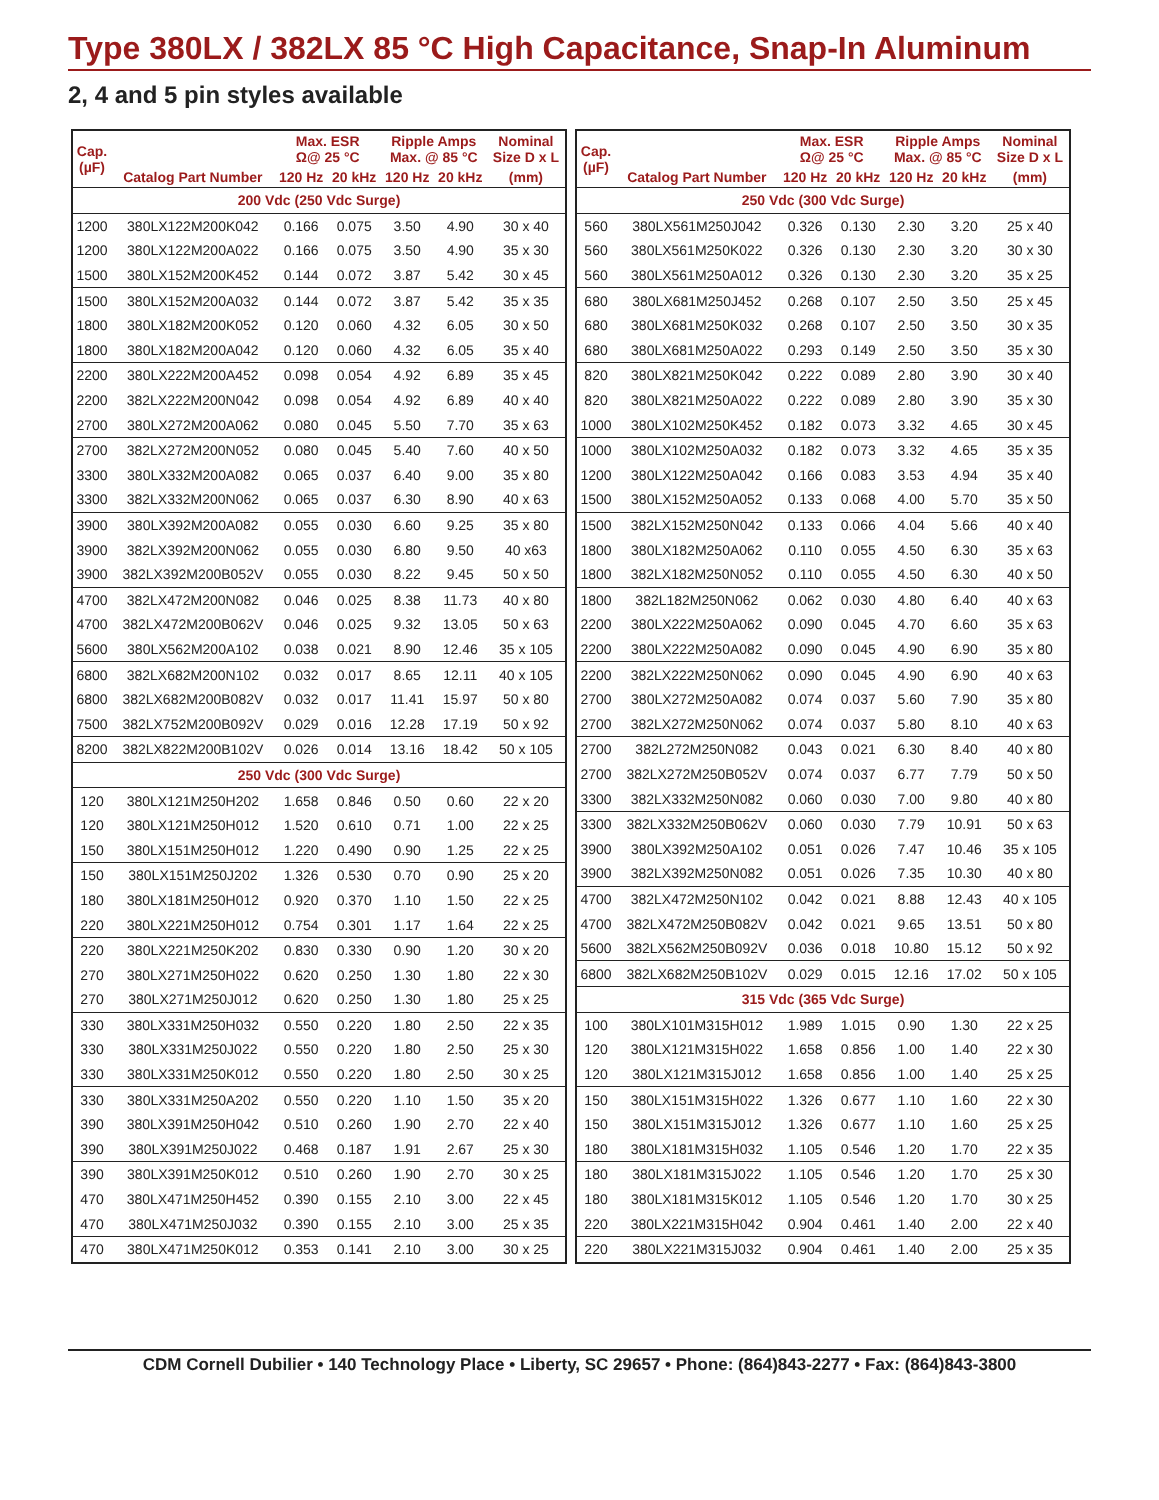Type 380LX / 382LX 85 °C High Capacitance, Snap-In Aluminum
2, 4 and 5 pin styles available
| Cap. (µF) | Catalog Part Number | Max. ESR Ω@ 25 °C | | Ripple Amps Max. @ 85 °C | | Nominal Size D x L |
| --- | --- | --- | --- | --- | --- | --- |
| | | 120 Hz | 20 kHz | 120 Hz | 20 kHz | (mm) |
| 200 Vdc (250 Vdc Surge) | | | | | | |
| 1200 | 380LX122M200K042 | 0.166 | 0.075 | 3.50 | 4.90 | 30 x 40 |
| 1200 | 380LX122M200A022 | 0.166 | 0.075 | 3.50 | 4.90 | 35 x 30 |
| 1500 | 380LX152M200K452 | 0.144 | 0.072 | 3.87 | 5.42 | 30 x 45 |
| 1500 | 380LX152M200A032 | 0.144 | 0.072 | 3.87 | 5.42 | 35 x 35 |
| 1800 | 380LX182M200K052 | 0.120 | 0.060 | 4.32 | 6.05 | 30 x 50 |
| 1800 | 380LX182M200A042 | 0.120 | 0.060 | 4.32 | 6.05 | 35 x 40 |
| 2200 | 380LX222M200A452 | 0.098 | 0.054 | 4.92 | 6.89 | 35 x 45 |
| 2200 | 382LX222M200N042 | 0.098 | 0.054 | 4.92 | 6.89 | 40 x 40 |
| 2700 | 380LX272M200A062 | 0.080 | 0.045 | 5.50 | 7.70 | 35 x 63 |
| 2700 | 382LX272M200N052 | 0.080 | 0.045 | 5.40 | 7.60 | 40 x 50 |
| 3300 | 380LX332M200A082 | 0.065 | 0.037 | 6.40 | 9.00 | 35 x 80 |
| 3300 | 382LX332M200N062 | 0.065 | 0.037 | 6.30 | 8.90 | 40 x 63 |
| 3900 | 380LX392M200A082 | 0.055 | 0.030 | 6.60 | 9.25 | 35 x 80 |
| 3900 | 382LX392M200N062 | 0.055 | 0.030 | 6.80 | 9.50 | 40 x63 |
| 3900 | 382LX392M200B052V | 0.055 | 0.030 | 8.22 | 9.45 | 50 x 50 |
| 4700 | 382LX472M200N082 | 0.046 | 0.025 | 8.38 | 11.73 | 40 x 80 |
| 4700 | 382LX472M200B062V | 0.046 | 0.025 | 9.32 | 13.05 | 50 x 63 |
| 5600 | 380LX562M200A102 | 0.038 | 0.021 | 8.90 | 12.46 | 35 x 105 |
| 6800 | 382LX682M200N102 | 0.032 | 0.017 | 8.65 | 12.11 | 40 x 105 |
| 6800 | 382LX682M200B082V | 0.032 | 0.017 | 11.41 | 15.97 | 50 x 80 |
| 7500 | 382LX752M200B092V | 0.029 | 0.016 | 12.28 | 17.19 | 50 x 92 |
| 8200 | 382LX822M200B102V | 0.026 | 0.014 | 13.16 | 18.42 | 50 x 105 |
| 250 Vdc (300 Vdc Surge) | | | | | | |
| 120 | 380LX121M250H202 | 1.658 | 0.846 | 0.50 | 0.60 | 22 x 20 |
| 120 | 380LX121M250H012 | 1.520 | 0.610 | 0.71 | 1.00 | 22 x 25 |
| 150 | 380LX151M250H012 | 1.220 | 0.490 | 0.90 | 1.25 | 22 x 25 |
| 150 | 380LX151M250J202 | 1.326 | 0.530 | 0.70 | 0.90 | 25 x 20 |
| 180 | 380LX181M250H012 | 0.920 | 0.370 | 1.10 | 1.50 | 22 x 25 |
| 220 | 380LX221M250H012 | 0.754 | 0.301 | 1.17 | 1.64 | 22 x 25 |
| 220 | 380LX221M250K202 | 0.830 | 0.330 | 0.90 | 1.20 | 30 x 20 |
| 270 | 380LX271M250H022 | 0.620 | 0.250 | 1.30 | 1.80 | 22 x 30 |
| 270 | 380LX271M250J012 | 0.620 | 0.250 | 1.30 | 1.80 | 25 x 25 |
| 330 | 380LX331M250H032 | 0.550 | 0.220 | 1.80 | 2.50 | 22 x 35 |
| 330 | 380LX331M250J022 | 0.550 | 0.220 | 1.80 | 2.50 | 25 x 30 |
| 330 | 380LX331M250K012 | 0.550 | 0.220 | 1.80 | 2.50 | 30 x 25 |
| 330 | 380LX331M250A202 | 0.550 | 0.220 | 1.10 | 1.50 | 35 x 20 |
| 390 | 380LX391M250H042 | 0.510 | 0.260 | 1.90 | 2.70 | 22 x 40 |
| 390 | 380LX391M250J022 | 0.468 | 0.187 | 1.91 | 2.67 | 25 x 30 |
| 390 | 380LX391M250K012 | 0.510 | 0.260 | 1.90 | 2.70 | 30 x 25 |
| 470 | 380LX471M250H452 | 0.390 | 0.155 | 2.10 | 3.00 | 22 x 45 |
| 470 | 380LX471M250J032 | 0.390 | 0.155 | 2.10 | 3.00 | 25 x 35 |
| 470 | 380LX471M250K012 | 0.353 | 0.141 | 2.10 | 3.00 | 30 x 25 |
| Cap. (µF) | Catalog Part Number | Max. ESR Ω@ 25 °C | | Ripple Amps Max. @ 85 °C | | Nominal Size D x L |
| --- | --- | --- | --- | --- | --- | --- |
| | | 120 Hz | 20 kHz | 120 Hz | 20 kHz | (mm) |
| 250 Vdc (300 Vdc Surge) | | | | | | |
| 560 | 380LX561M250J042 | 0.326 | 0.130 | 2.30 | 3.20 | 25 x 40 |
| 560 | 380LX561M250K022 | 0.326 | 0.130 | 2.30 | 3.20 | 30 x 30 |
| 560 | 380LX561M250A012 | 0.326 | 0.130 | 2.30 | 3.20 | 35 x 25 |
| 680 | 380LX681M250J452 | 0.268 | 0.107 | 2.50 | 3.50 | 25 x 45 |
| 680 | 380LX681M250K032 | 0.268 | 0.107 | 2.50 | 3.50 | 30 x 35 |
| 680 | 380LX681M250A022 | 0.293 | 0.149 | 2.50 | 3.50 | 35 x 30 |
| 820 | 380LX821M250K042 | 0.222 | 0.089 | 2.80 | 3.90 | 30 x 40 |
| 820 | 380LX821M250A022 | 0.222 | 0.089 | 2.80 | 3.90 | 35 x 30 |
| 1000 | 380LX102M250K452 | 0.182 | 0.073 | 3.32 | 4.65 | 30 x 45 |
| 1000 | 380LX102M250A032 | 0.182 | 0.073 | 3.32 | 4.65 | 35 x 35 |
| 1200 | 380LX122M250A042 | 0.166 | 0.083 | 3.53 | 4.94 | 35 x 40 |
| 1500 | 380LX152M250A052 | 0.133 | 0.068 | 4.00 | 5.70 | 35 x 50 |
| 1500 | 382LX152M250N042 | 0.133 | 0.066 | 4.04 | 5.66 | 40 x 40 |
| 1800 | 380LX182M250A062 | 0.110 | 0.055 | 4.50 | 6.30 | 35 x 63 |
| 1800 | 382LX182M250N052 | 0.110 | 0.055 | 4.50 | 6.30 | 40 x 50 |
| 1800 | 382L182M250N062 | 0.062 | 0.030 | 4.80 | 6.40 | 40 x 63 |
| 2200 | 380LX222M250A062 | 0.090 | 0.045 | 4.70 | 6.60 | 35 x 63 |
| 2200 | 380LX222M250A082 | 0.090 | 0.045 | 4.90 | 6.90 | 35 x 80 |
| 2200 | 382LX222M250N062 | 0.090 | 0.045 | 4.90 | 6.90 | 40 x 63 |
| 2700 | 380LX272M250A082 | 0.074 | 0.037 | 5.60 | 7.90 | 35 x 80 |
| 2700 | 382LX272M250N062 | 0.074 | 0.037 | 5.80 | 8.10 | 40 x 63 |
| 2700 | 382L272M250N082 | 0.043 | 0.021 | 6.30 | 8.40 | 40 x 80 |
| 2700 | 382LX272M250B052V | 0.074 | 0.037 | 6.77 | 7.79 | 50 x 50 |
| 3300 | 382LX332M250N082 | 0.060 | 0.030 | 7.00 | 9.80 | 40 x 80 |
| 3300 | 382LX332M250B062V | 0.060 | 0.030 | 7.79 | 10.91 | 50 x 63 |
| 3900 | 380LX392M250A102 | 0.051 | 0.026 | 7.47 | 10.46 | 35 x 105 |
| 3900 | 382LX392M250N082 | 0.051 | 0.026 | 7.35 | 10.30 | 40 x 80 |
| 4700 | 382LX472M250N102 | 0.042 | 0.021 | 8.88 | 12.43 | 40 x 105 |
| 4700 | 382LX472M250B082V | 0.042 | 0.021 | 9.65 | 13.51 | 50 x 80 |
| 5600 | 382LX562M250B092V | 0.036 | 0.018 | 10.80 | 15.12 | 50 x 92 |
| 6800 | 382LX682M250B102V | 0.029 | 0.015 | 12.16 | 17.02 | 50 x 105 |
| 315 Vdc (365 Vdc Surge) | | | | | | |
| 100 | 380LX101M315H012 | 1.989 | 1.015 | 0.90 | 1.30 | 22 x 25 |
| 120 | 380LX121M315H022 | 1.658 | 0.856 | 1.00 | 1.40 | 22 x 30 |
| 120 | 380LX121M315J012 | 1.658 | 0.856 | 1.00 | 1.40 | 25 x 25 |
| 150 | 380LX151M315H022 | 1.326 | 0.677 | 1.10 | 1.60 | 22 x 30 |
| 150 | 380LX151M315J012 | 1.326 | 0.677 | 1.10 | 1.60 | 25 x 25 |
| 180 | 380LX181M315H032 | 1.105 | 0.546 | 1.20 | 1.70 | 22 x 35 |
| 180 | 380LX181M315J022 | 1.105 | 0.546 | 1.20 | 1.70 | 25 x 30 |
| 180 | 380LX181M315K012 | 1.105 | 0.546 | 1.20 | 1.70 | 30 x 25 |
| 220 | 380LX221M315H042 | 0.904 | 0.461 | 1.40 | 2.00 | 22 x 40 |
| 220 | 380LX221M315J032 | 0.904 | 0.461 | 1.40 | 2.00 | 25 x 35 |
CDM Cornell Dubilier • 140 Technology Place • Liberty, SC 29657 • Phone: (864)843-2277 • Fax: (864)843-3800